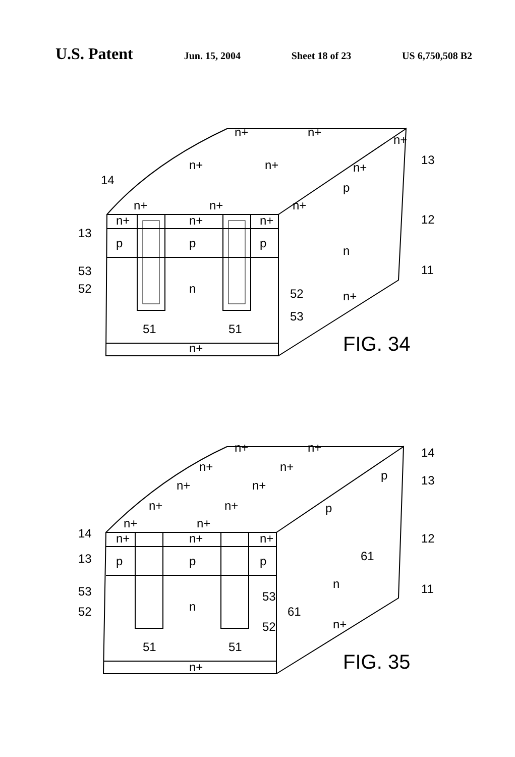U.S. Patent
Jun. 15, 2004 Sheet 18 of 23 US 6,750,508 B2
n+
n+
n+
p
p
p
n
n
p
n+
n+
n+
n+
n+
n+
n+
n+
n+
n+
n+
14
13
53
52
51
51
52
53
13
12
11
FIG. 34
n+
n+
n+
p
p
p
n
n
p
p
n+
n+
n+
n+
n+
n+
n+
n+
n+
n+
n+
n+
14
13
53
52
51
51
53
52
61
61
14
13
12
11
FIG. 35